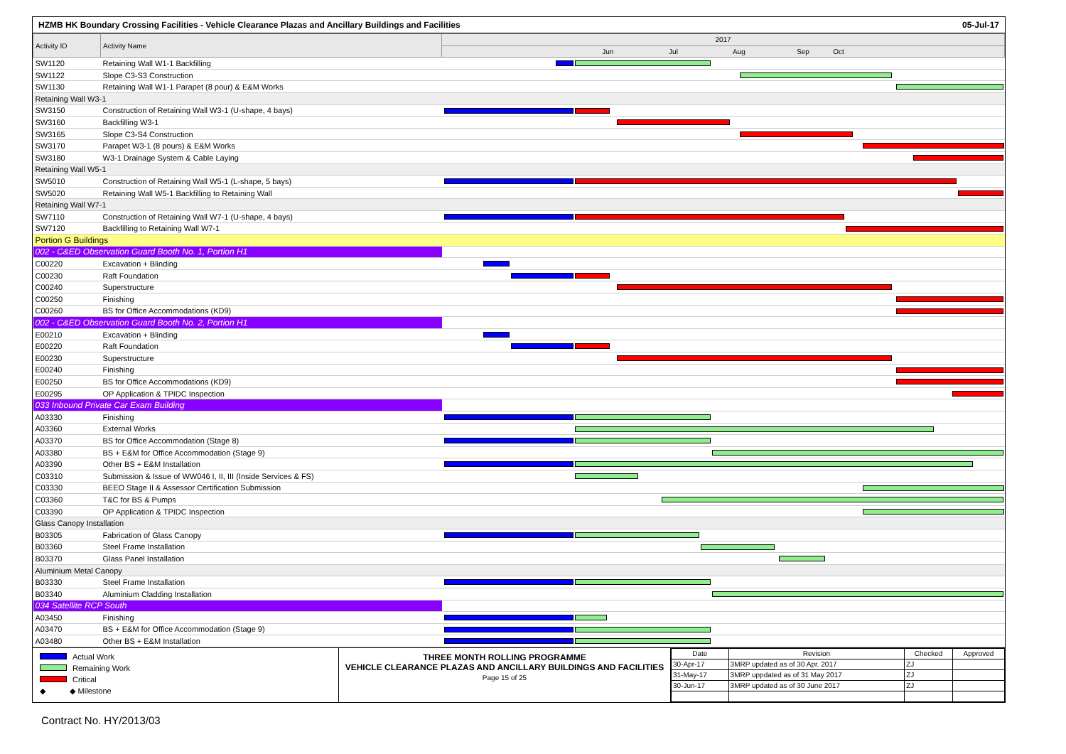HZMB HK Boundary Crossing Facilities - Vehicle Clearance Plazas and Ancillary Buildings and Facilities 05-Jul-17
| Activity ID | Activity Name | 2017 |
| --- | --- | --- |
| | | Jun Jul Aug Sep Oct |
| SW1120 | Retaining Wall W1-1 Backfilling | |
| SW1122 | Slope C3-S3 Construction | |
| SW1130 | Retaining Wall W1-1 Parapet (8 pour) & E&M Works | |
| Retaining Wall W3-1 | | |
| SW3150 | Construction of Retaining Wall W3-1 (U-shape, 4 bays) | |
| SW3160 | Backfilling W3-1 | |
| SW3165 | Slope C3-S4 Construction | |
| SW3170 | Parapet W3-1 (8 pours) & E&M Works | |
| SW3180 | W3-1 Drainage System & Cable Laying | |
| Retaining Wall W5-1 | | |
| SW5010 | Construction of Retaining Wall W5-1 (L-shape, 5 bays) | |
| SW5020 | Retaining Wall W5-1 Backfilling to Retaining Wall | |
| Retaining Wall W7-1 | | |
| SW7110 | Construction of Retaining Wall W7-1 (U-shape, 4 bays) | |
| SW7120 | Backfilling to Retaining Wall W7-1 | |
| Portion G Buildings | | |
| 002 - C&ED Observation Guard Booth No. 1, Portion H1 | | |
| C00220 | Excavation + Blinding | |
| C00230 | Raft Foundation | |
| C00240 | Superstructure | |
| C00250 | Finishing | |
| C00260 | BS for Office Accommodations (KD9) | |
| 002 - C&ED Observation Guard Booth No. 2, Portion H1 | | |
| E00210 | Excavation + Blinding | |
| E00220 | Raft Foundation | |
| E00230 | Superstructure | |
| E00240 | Finishing | |
| E00250 | BS for Office Accommodations (KD9) | |
| E00295 | OP Application & TPIDC Inspection | |
| 033 Inbound Private Car Exam Building | | |
| A03330 | Finishing | |
| A03360 | External Works | |
| A03370 | BS for Office Accommodation (Stage 8) | |
| A03380 | BS + E&M for Office Accommodation (Stage 9) | |
| A03390 | Other BS + E&M Installation | |
| C03310 | Submission & Issue of WW046 I, II, III (Inside Services & FS) | |
| C03330 | BEEO Stage II & Assessor Certification Submission | |
| C03360 | T&C for BS & Pumps | |
| C03390 | OP Application & TPIDC Inspection | |
| Glass Canopy Installation | | |
| B03305 | Fabrication of Glass Canopy | |
| B03360 | Steel Frame Installation | |
| B03370 | Glass Panel Installation | |
| Aluminium Metal Canopy | | |
| B03330 | Steel Frame Installation | |
| B03340 | Aluminium Cladding Installation | |
| 034 Satellite RCP South | | |
| A03450 | Finishing | |
| A03470 | BS + E&M for Office Accommodation (Stage 9) | |
| A03480 | Other BS + E&M Installation | |
Actual Work
Remaining Work
Critical
◆ ◆ Milestone
THREE MONTH ROLLING PROGRAMME
VEHICLE CLEARANCE PLAZAS AND ANCILLARY BUILDINGS AND FACILITIES
Page 15 of 25
| Date | Revision | Checked | Approved |
| --- | --- | --- | --- |
| 30-Apr-17 | 3MRP updated as of 30 Apr. 2017 | ZJ | |
| 31-May-17 | 3MRP uppdated as of 31 May 2017 | ZJ | |
| 30-Jun-17 | 3MRP updated as of 30 June 2017 | ZJ | |
Contract No. HY/2013/03